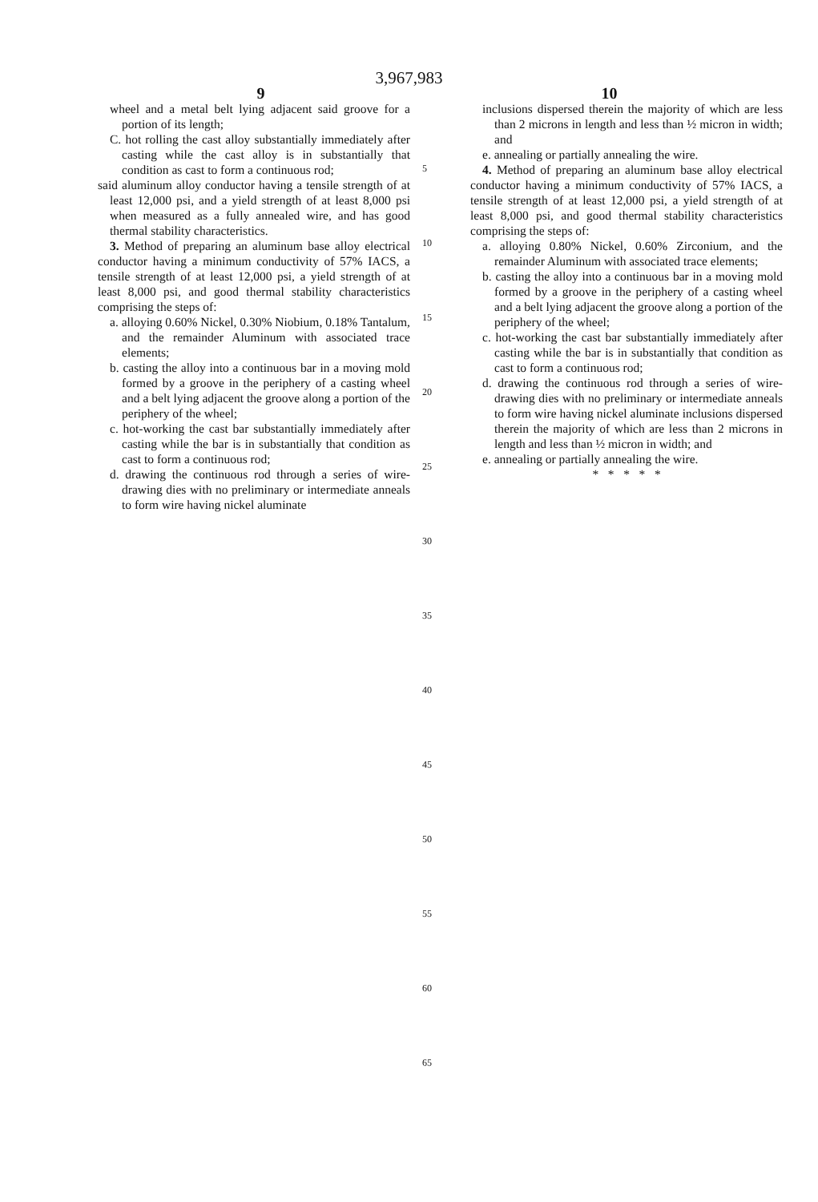3,967,983
9 10
wheel and a metal belt lying adjacent said groove for a portion of its length;
C. hot rolling the cast alloy substantially immediately after casting while the cast alloy is in substantially that condition as cast to form a continuous rod;
said aluminum alloy conductor having a tensile strength of at least 12,000 psi, and a yield strength of at least 8,000 psi when measured as a fully annealed wire, and has good thermal stability characteristics.
3. Method of preparing an aluminum base alloy electrical conductor having a minimum conductivity of 57% IACS, a tensile strength of at least 12,000 psi, a yield strength of at least 8,000 psi, and good thermal stability characteristics comprising the steps of:
a. alloying 0.60% Nickel, 0.30% Niobium, 0.18% Tantalum, and the remainder Aluminum with associated trace elements;
b. casting the alloy into a continuous bar in a moving mold formed by a groove in the periphery of a casting wheel and a belt lying adjacent the groove along a portion of the periphery of the wheel;
c. hot-working the cast bar substantially immediately after casting while the bar is in substantially that condition as cast to form a continuous rod;
d. drawing the continuous rod through a series of wire-drawing dies with no preliminary or intermediate anneals to form wire having nickel aluminate
5
10
15
20
25
30
35
40
45
50
55
60
65
inclusions dispersed therein the majority of which are less than 2 microns in length and less than ½ micron in width; and
e. annealing or partially annealing the wire.
4. Method of preparing an aluminum base alloy electrical conductor having a minimum conductivity of 57% IACS, a tensile strength of at least 12,000 psi, a yield strength of at least 8,000 psi, and good thermal stability characteristics comprising the steps of:
a. alloying 0.80% Nickel, 0.60% Zirconium, and the remainder Aluminum with associated trace elements;
b. casting the alloy into a continuous bar in a moving mold formed by a groove in the periphery of a casting wheel and a belt lying adjacent the groove along a portion of the periphery of the wheel;
c. hot-working the cast bar substantially immediately after casting while the bar is in substantially that condition as cast to form a continuous rod;
d. drawing the continuous rod through a series of wire-drawing dies with no preliminary or intermediate anneals to form wire having nickel aluminate inclusions dispersed therein the majority of which are less than 2 microns in length and less than ½ micron in width; and
e. annealing or partially annealing the wire.
* * * * *